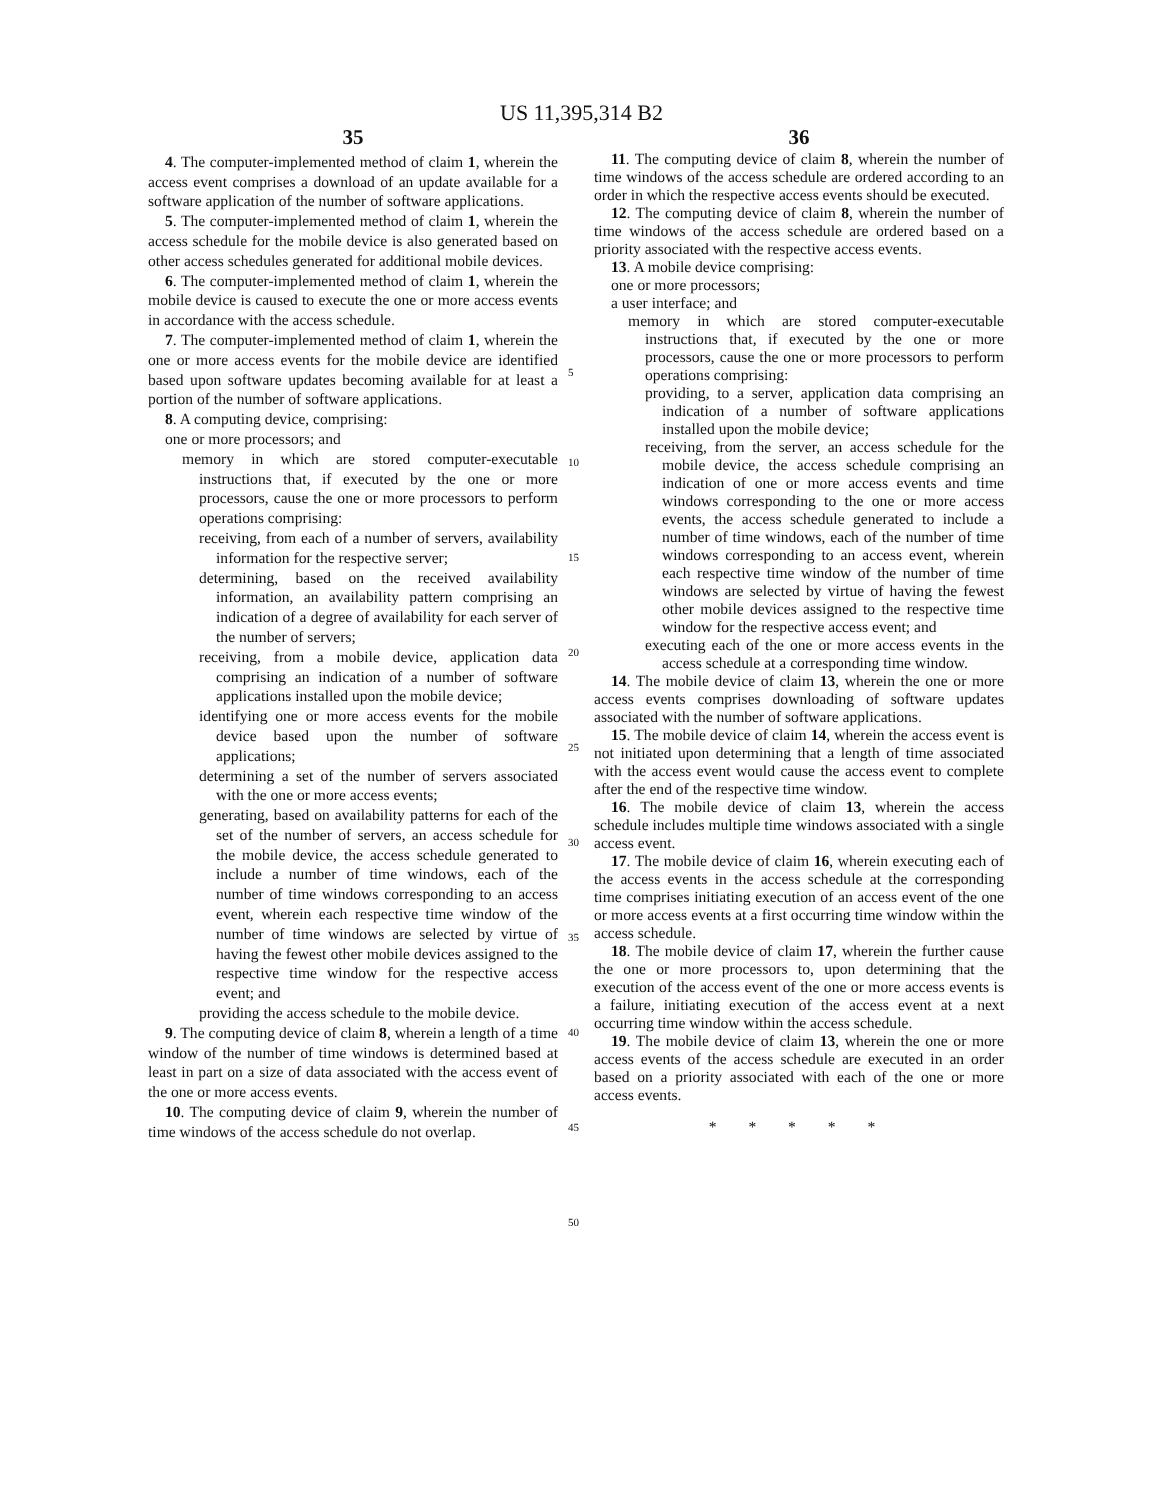US 11,395,314 B2
35
4. The computer-implemented method of claim 1, wherein the access event comprises a download of an update available for a software application of the number of software applications.
5. The computer-implemented method of claim 1, wherein the access schedule for the mobile device is also generated based on other access schedules generated for additional mobile devices.
6. The computer-implemented method of claim 1, wherein the mobile device is caused to execute the one or more access events in accordance with the access schedule.
7. The computer-implemented method of claim 1, wherein the one or more access events for the mobile device are identified based upon software updates becoming available for at least a portion of the number of software applications.
8. A computing device, comprising:
one or more processors; and
memory in which are stored computer-executable instructions that, if executed by the one or more processors, cause the one or more processors to perform operations comprising:
receiving, from each of a number of servers, availability information for the respective server;
determining, based on the received availability information, an availability pattern comprising an indication of a degree of availability for each server of the number of servers;
receiving, from a mobile device, application data comprising an indication of a number of software applications installed upon the mobile device;
identifying one or more access events for the mobile device based upon the number of software applications;
determining a set of the number of servers associated with the one or more access events;
generating, based on availability patterns for each of the set of the number of servers, an access schedule for the mobile device, the access schedule generated to include a number of time windows, each of the number of time windows corresponding to an access event, wherein each respective time window of the number of time windows are selected by virtue of having the fewest other mobile devices assigned to the respective time window for the respective access event; and
providing the access schedule to the mobile device.
9. The computing device of claim 8, wherein a length of a time window of the number of time windows is determined based at least in part on a size of data associated with the access event of the one or more access events.
10. The computing device of claim 9, wherein the number of time windows of the access schedule do not overlap.
5
10
15
20
25
30
35
40
45
50
36
11. The computing device of claim 8, wherein the number of time windows of the access schedule are ordered according to an order in which the respective access events should be executed.
12. The computing device of claim 8, wherein the number of time windows of the access schedule are ordered based on a priority associated with the respective access events.
13. A mobile device comprising:
one or more processors;
a user interface; and
memory in which are stored computer-executable instructions that, if executed by the one or more processors, cause the one or more processors to perform operations comprising:
providing, to a server, application data comprising an indication of a number of software applications installed upon the mobile device;
receiving, from the server, an access schedule for the mobile device, the access schedule comprising an indication of one or more access events and time windows corresponding to the one or more access events, the access schedule generated to include a number of time windows, each of the number of time windows corresponding to an access event, wherein each respective time window of the number of time windows are selected by virtue of having the fewest other mobile devices assigned to the respective time window for the respective access event; and
executing each of the one or more access events in the access schedule at a corresponding time window.
14. The mobile device of claim 13, wherein the one or more access events comprises downloading of software updates associated with the number of software applications.
15. The mobile device of claim 14, wherein the access event is not initiated upon determining that a length of time associated with the access event would cause the access event to complete after the end of the respective time window.
16. The mobile device of claim 13, wherein the access schedule includes multiple time windows associated with a single access event.
17. The mobile device of claim 16, wherein executing each of the access events in the access schedule at the corresponding time comprises initiating execution of an access event of the one or more access events at a first occurring time window within the access schedule.
18. The mobile device of claim 17, wherein the further cause the one or more processors to, upon determining that the execution of the access event of the one or more access events is a failure, initiating execution of the access event at a next occurring time window within the access schedule.
19. The mobile device of claim 13, wherein the one or more access events of the access schedule are executed in an order based on a priority associated with each of the one or more access events.
* * * * *